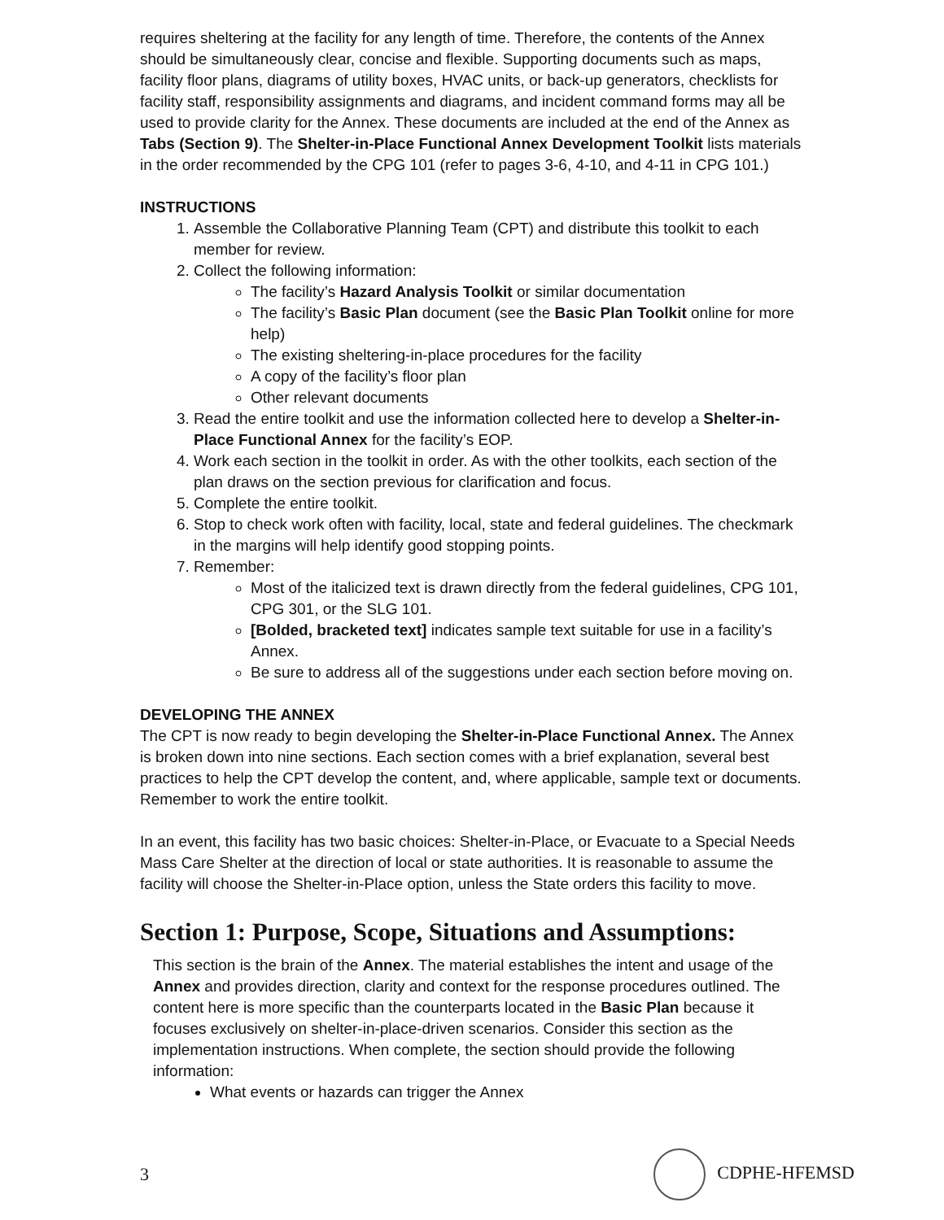requires sheltering at the facility for any length of time. Therefore, the contents of the Annex should be simultaneously clear, concise and flexible. Supporting documents such as maps, facility floor plans, diagrams of utility boxes, HVAC units, or back-up generators, checklists for facility staff, responsibility assignments and diagrams, and incident command forms may all be used to provide clarity for the Annex. These documents are included at the end of the Annex as Tabs (Section 9). The Shelter-in-Place Functional Annex Development Toolkit lists materials in the order recommended by the CPG 101 (refer to pages 3-6, 4-10, and 4-11 in CPG 101.)
INSTRUCTIONS
1. Assemble the Collaborative Planning Team (CPT) and distribute this toolkit to each member for review.
2. Collect the following information:
The facility’s Hazard Analysis Toolkit or similar documentation
The facility’s Basic Plan document (see the Basic Plan Toolkit online for more help)
The existing sheltering-in-place procedures for the facility
A copy of the facility’s floor plan
Other relevant documents
3. Read the entire toolkit and use the information collected here to develop a Shelter-in-Place Functional Annex for the facility’s EOP.
4. Work each section in the toolkit in order. As with the other toolkits, each section of the plan draws on the section previous for clarification and focus.
5. Complete the entire toolkit.
6. Stop to check work often with facility, local, state and federal guidelines. The checkmark in the margins will help identify good stopping points.
7. Remember:
Most of the italicized text is drawn directly from the federal guidelines, CPG 101, CPG 301, or the SLG 101.
[Bolded, bracketed text] indicates sample text suitable for use in a facility’s Annex.
Be sure to address all of the suggestions under each section before moving on.
DEVELOPING THE ANNEX
The CPT is now ready to begin developing the Shelter-in-Place Functional Annex. The Annex is broken down into nine sections. Each section comes with a brief explanation, several best practices to help the CPT develop the content, and, where applicable, sample text or documents. Remember to work the entire toolkit.
In an event, this facility has two basic choices: Shelter-in-Place, or Evacuate to a Special Needs Mass Care Shelter at the direction of local or state authorities. It is reasonable to assume the facility will choose the Shelter-in-Place option, unless the State orders this facility to move.
Section 1: Purpose, Scope, Situations and Assumptions:
This section is the brain of the Annex. The material establishes the intent and usage of the Annex and provides direction, clarity and context for the response procedures outlined. The content here is more specific than the counterparts located in the Basic Plan because it focuses exclusively on shelter-in-place-driven scenarios. Consider this section as the implementation instructions. When complete, the section should provide the following information:
What events or hazards can trigger the Annex
3 CDPHE-HFEMSD